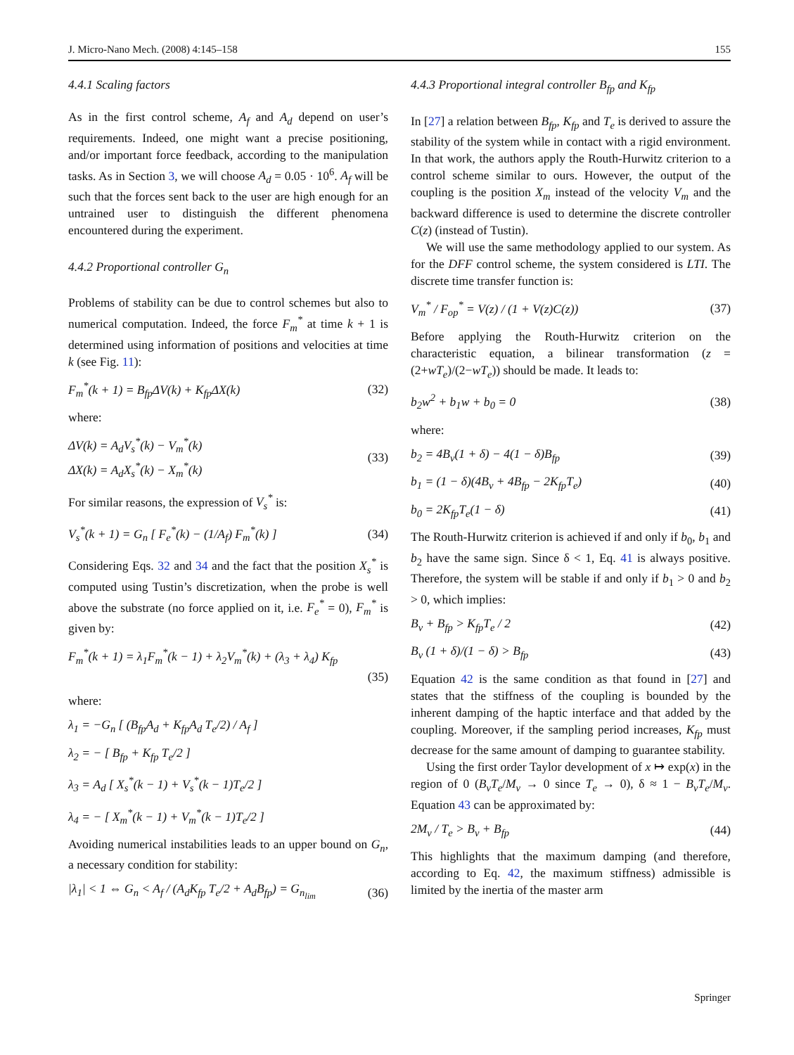J. Micro-Nano Mech. (2008) 4:145–158 155
4.4.1 Scaling factors
As in the first control scheme, A<sub>f</sub> and A<sub>d</sub> depend on user’s requirements. Indeed, one might want a precise positioning, and/or important force feedback, according to the manipulation tasks. As in Section 3, we will choose A<sub>d</sub> = 0.05 · 10<sup>6</sup>. A<sub>f</sub> will be such that the forces sent back to the user are high enough for an untrained user to distinguish the different phenomena encountered during the experiment.
4.4.2 Proportional controller G<sub>n</sub>
Problems of stability can be due to control schemes but also to numerical computation. Indeed, the force F<sub>m</sub><sup>*</sup> at time k + 1 is determined using information of positions and velocities at time k (see Fig. 11):
F<sub>m</sub><sup>*</sup>(k + 1) = B<sub>fp</sub>ΔV(k) + K<sub>fp</sub>ΔX(k) (32)
where:
ΔV(k) = A<sub>d</sub>V<sub>s</sub><sup>*</sup>(k) − V<sub>m</sub><sup>*</sup>(k)
ΔX(k) = A<sub>d</sub>X<sub>s</sub><sup>*</sup>(k) − X<sub>m</sub><sup>*</sup>(k) (33)
For similar reasons, the expression of V<sub>s</sub><sup>*</sup> is:
V<sub>s</sub><sup>*</sup>(k + 1) = G<sub>n</sub> [ F<sub>e</sub><sup>*</sup>(k) − (1/A<sub>f</sub>) F<sub>m</sub><sup>*</sup>(k) ] (34)
Considering Eqs. 32 and 34 and the fact that the position X<sub>s</sub><sup>*</sup> is computed using Tustin’s discretization, when the probe is well above the substrate (no force applied on it, i.e. F<sub>e</sub><sup>*</sup> = 0), F<sub>m</sub><sup>*</sup> is given by:
F<sub>m</sub><sup>*</sup>(k + 1) = λ<sub>1</sub>F<sub>m</sub><sup>*</sup>(k − 1) + λ<sub>2</sub>V<sub>m</sub><sup>*</sup>(k) + (λ<sub>3</sub> + λ<sub>4</sub>) K<sub>fp</sub>
(35)
where:
λ<sub>1</sub> = −G<sub>n</sub> [ (B<sub>fp</sub>A<sub>d</sub> + K<sub>fp</sub>A<sub>d</sub> T<sub>e</sub>/2) / A<sub>f</sub> ]
λ<sub>2</sub> = − [ B<sub>fp</sub> + K<sub>fp</sub> T<sub>e</sub>/2 ]
λ<sub>3</sub> = A<sub>d</sub> [ X<sub>s</sub><sup>*</sup>(k − 1) + V<sub>s</sub><sup>*</sup>(k − 1)T<sub>e</sub>/2 ]
λ<sub>4</sub> = − [ X<sub>m</sub><sup>*</sup>(k − 1) + V<sub>m</sub><sup>*</sup>(k − 1)T<sub>e</sub>/2 ]
Avoiding numerical instabilities leads to an upper bound on G<sub>n</sub>, a necessary condition for stability:
|λ<sub>1</sub>| < 1 ⇔ G<sub>n</sub> < A<sub>f</sub> / (A<sub>d</sub>K<sub>fp</sub> T<sub>e</sub>/2 + A<sub>d</sub>B<sub>fp</sub>) = G<sub>n<sub>lim</sub></sub> (36)
4.4.3 Proportional integral controller B<sub>fp</sub> and K<sub>fp</sub>
In [27] a relation between B<sub>fp</sub>, K<sub>fp</sub> and T<sub>e</sub> is derived to assure the stability of the system while in contact with a rigid environment. In that work, the authors apply the Routh-Hurwitz criterion to a control scheme similar to ours. However, the output of the coupling is the position X<sub>m</sub> instead of the velocity V<sub>m</sub> and the backward difference is used to determine the discrete controller C(z) (instead of Tustin).
We will use the same methodology applied to our system. As for the DFF control scheme, the system considered is LTI. The discrete time transfer function is:
V<sub>m</sub><sup>*</sup> / F<sub>op</sub><sup>*</sup> = V(z) / (1 + V(z)C(z)) (37)
Before applying the Routh-Hurwitz criterion on the characteristic equation, a bilinear transformation (z = (2+wT<sub>e</sub>)/(2−wT<sub>e</sub>)) should be made. It leads to:
b<sub>2</sub>w<sup>2</sup> + b<sub>1</sub>w + b<sub>0</sub> = 0 (38)
where:
b<sub>2</sub> = 4B<sub>v</sub>(1 + δ) − 4(1 − δ)B<sub>fp</sub> (39)
b<sub>1</sub> = (1 − δ)(4B<sub>v</sub> + 4B<sub>fp</sub> − 2K<sub>fp</sub>T<sub>e</sub>) (40)
b<sub>0</sub> = 2K<sub>fp</sub>T<sub>e</sub>(1 − δ) (41)
The Routh-Hurwitz criterion is achieved if and only if b<sub>0</sub>, b<sub>1</sub> and b<sub>2</sub> have the same sign. Since δ < 1, Eq. 41 is always positive. Therefore, the system will be stable if and only if b<sub>1</sub> > 0 and b<sub>2</sub> > 0, which implies:
B<sub>v</sub> + B<sub>fp</sub> > K<sub>fp</sub>T<sub>e</sub> / 2 (42)
B<sub>v</sub> (1 + δ)/(1 − δ) > B<sub>fp</sub> (43)
Equation 42 is the same condition as that found in [27] and states that the stiffness of the coupling is bounded by the inherent damping of the haptic interface and that added by the coupling. Moreover, if the sampling period increases, K<sub>fp</sub> must decrease for the same amount of damping to guarantee stability.
Using the first order Taylor development of x ↦ exp(x) in the region of 0 (B<sub>v</sub>T<sub>e</sub>/M<sub>v</sub> → 0 since T<sub>e</sub> → 0), δ ≈ 1 − B<sub>v</sub>T<sub>e</sub>/M<sub>v</sub>. Equation 43 can be approximated by:
2M<sub>v</sub> / T<sub>e</sub> > B<sub>v</sub> + B<sub>fp</sub> (44)
This highlights that the maximum damping (and therefore, according to Eq. 42, the maximum stiffness) admissible is limited by the inertia of the master arm
Springer